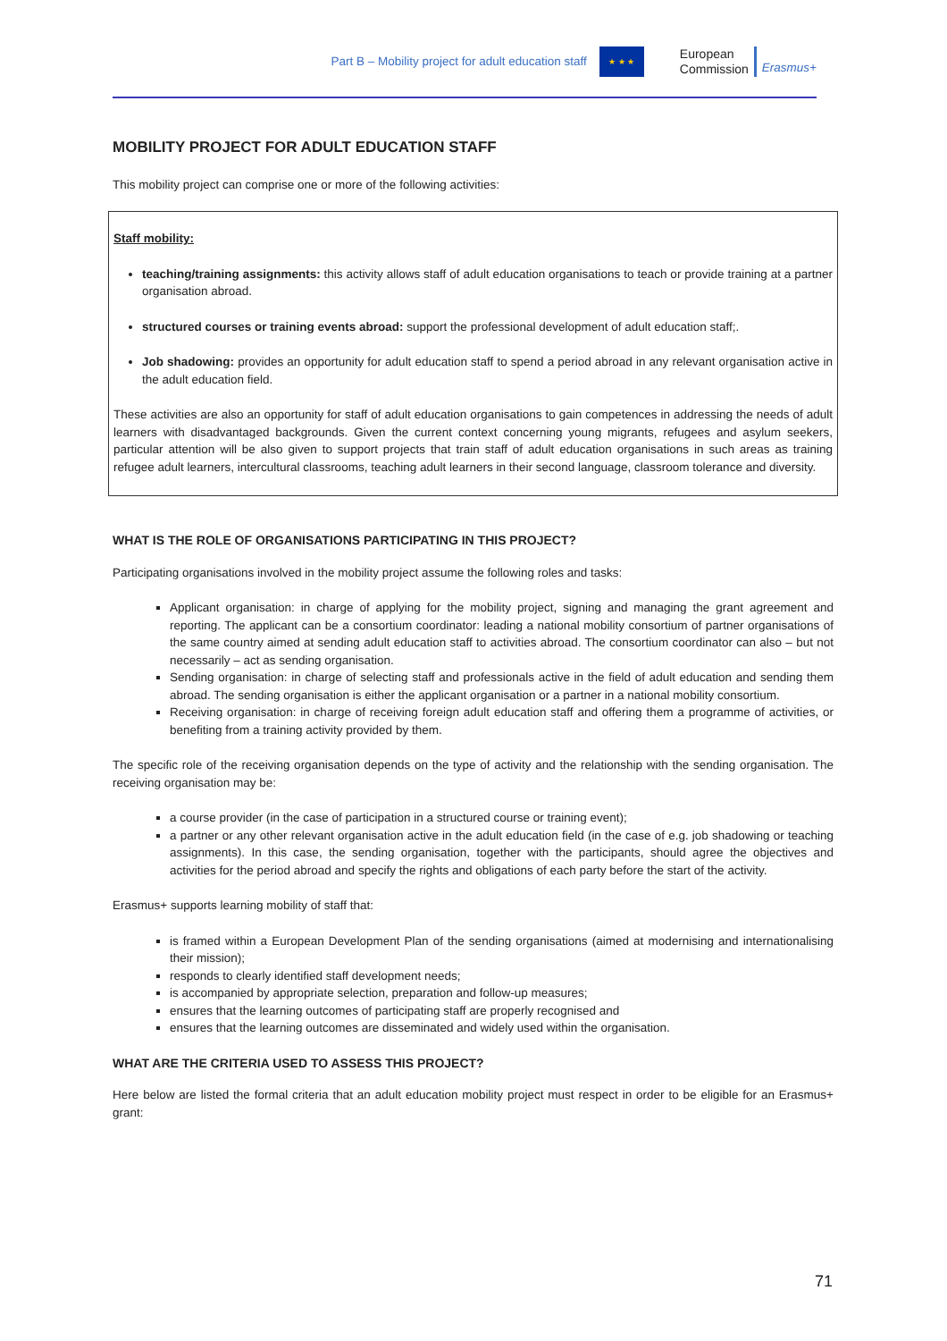Part B – Mobility project for adult education staff
★ ★ ★
European
Commission
Erasmus+
MOBILITY PROJECT FOR ADULT EDUCATION STAFF
This mobility project can comprise one or more of the following activities:
Staff mobility:
teaching/training assignments: this activity allows staff of adult education organisations to teach or provide training at a partner organisation abroad.
structured courses or training events abroad: support the professional development of adult education staff;.
Job shadowing: provides an opportunity for adult education staff to spend a period abroad in any relevant organisation active in the adult education field.
These activities are also an opportunity for staff of adult education organisations to gain competences in addressing the needs of adult learners with disadvantaged backgrounds. Given the current context concerning young migrants, refugees and asylum seekers, particular attention will be also given to support projects that train staff of adult education organisations in such areas as training refugee adult learners, intercultural classrooms, teaching adult learners in their second language, classroom tolerance and diversity.
WHAT IS THE ROLE OF ORGANISATIONS PARTICIPATING IN THIS PROJECT?
Participating organisations involved in the mobility project assume the following roles and tasks:
Applicant organisation: in charge of applying for the mobility project, signing and managing the grant agreement and reporting. The applicant can be a consortium coordinator: leading a national mobility consortium of partner organisations of the same country aimed at sending adult education staff to activities abroad. The consortium coordinator can also – but not necessarily – act as sending organisation.
Sending organisation: in charge of selecting staff and professionals active in the field of adult education and sending them abroad. The sending organisation is either the applicant organisation or a partner in a national mobility consortium.
Receiving organisation: in charge of receiving foreign adult education staff and offering them a programme of activities, or benefiting from a training activity provided by them.
The specific role of the receiving organisation depends on the type of activity and the relationship with the sending organisation. The receiving organisation may be:
a course provider (in the case of participation in a structured course or training event);
a partner or any other relevant organisation active in the adult education field (in the case of e.g. job shadowing or teaching assignments). In this case, the sending organisation, together with the participants, should agree the objectives and activities for the period abroad and specify the rights and obligations of each party before the start of the activity.
Erasmus+ supports learning mobility of staff that:
is framed within a European Development Plan of the sending organisations (aimed at modernising and internationalising their mission);
responds to clearly identified staff development needs;
is accompanied by appropriate selection, preparation and follow-up measures;
ensures that the learning outcomes of participating staff are properly recognised and
ensures that the learning outcomes are disseminated and widely used within the organisation.
WHAT ARE THE CRITERIA USED TO ASSESS THIS PROJECT?
Here below are listed the formal criteria that an adult education mobility project must respect in order to be eligible for an Erasmus+ grant:
71